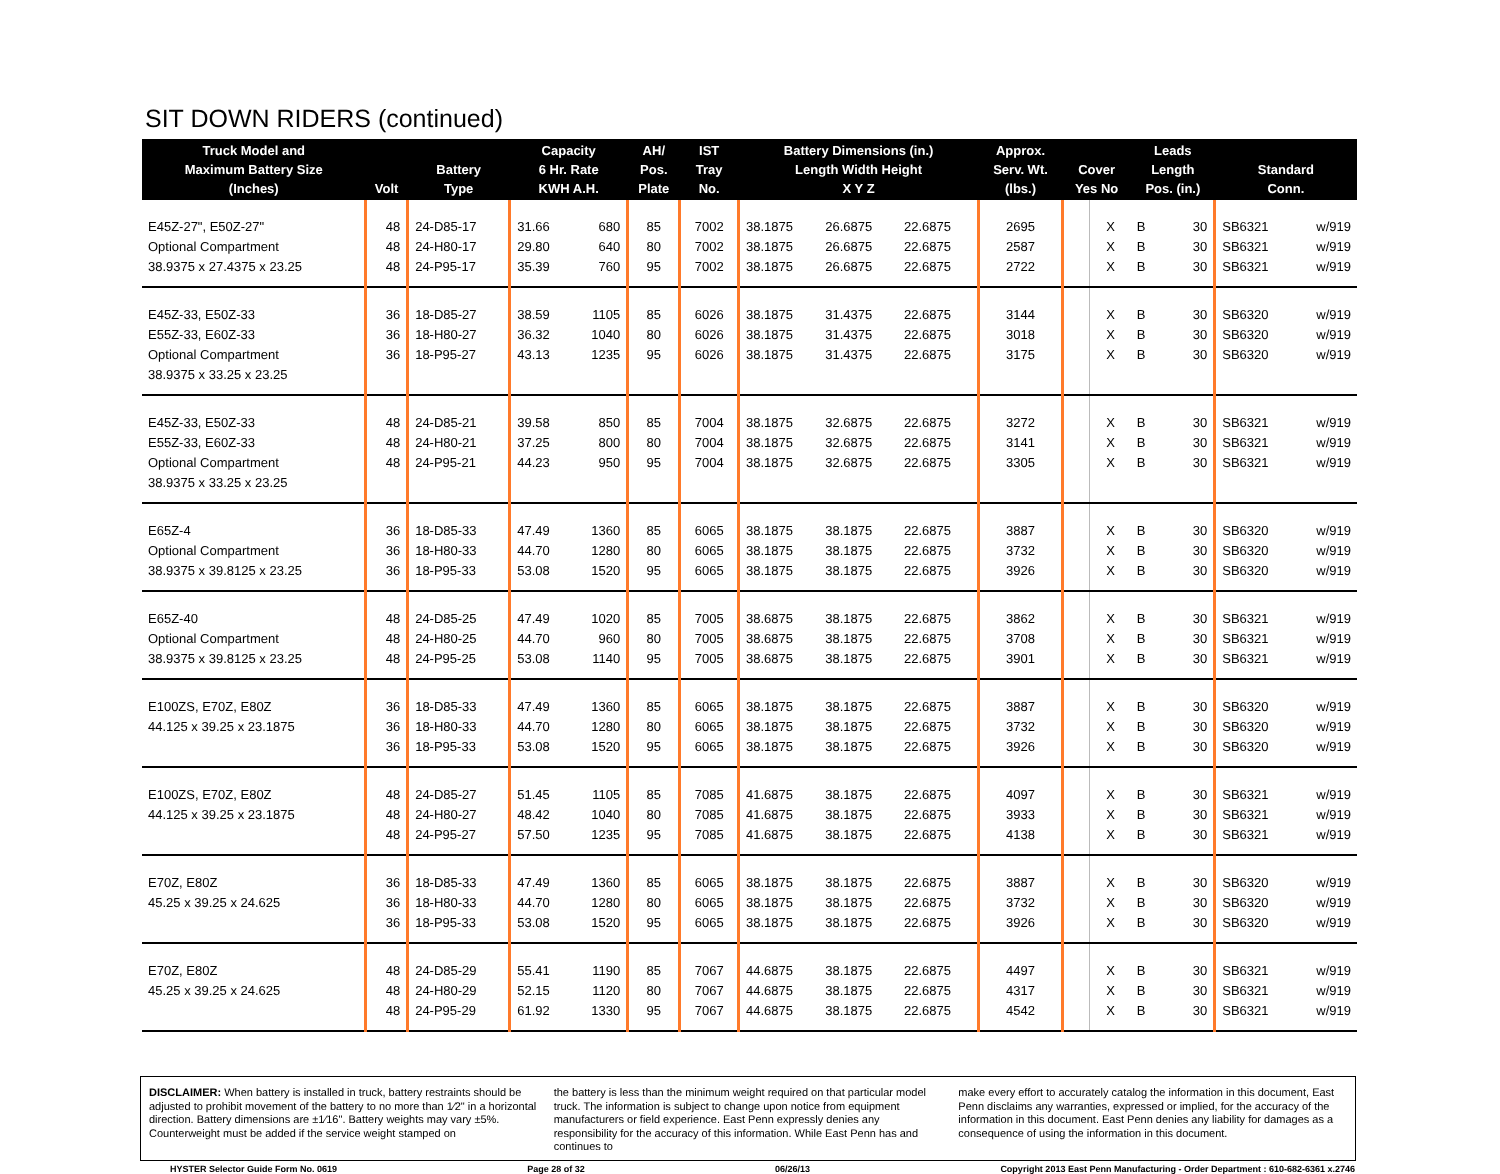SIT DOWN RIDERS (continued)
| Truck Model and Maximum Battery Size (Inches) | Volt | Battery Type | Capacity 6 Hr. Rate KWH A.H. | | AH/ Pos. Plate | IST Tray No. | Battery Dimensions (in.) Length Width Height X Y Z | | | Approx. Serv. Wt. (lbs.) | Cover Yes No | | Leads Length Pos. (in.) | | Standard Conn. | |
| --- | --- | --- | --- | --- | --- | --- | --- | --- | --- | --- | --- | --- | --- | --- | --- | --- |
| E45Z-27", E50Z-27" | 48 | 24-D85-17 | 31.66 | 680 | 85 | 7002 | 38.1875 | 26.6875 | 22.6875 | 2695 | | X | B | 30 | SB6321 | w/919 |
| Optional Compartment | 48 | 24-H80-17 | 29.80 | 640 | 80 | 7002 | 38.1875 | 26.6875 | 22.6875 | 2587 | | X | B | 30 | SB6321 | w/919 |
| 38.9375 x 27.4375 x 23.25 | 48 | 24-P95-17 | 35.39 | 760 | 95 | 7002 | 38.1875 | 26.6875 | 22.6875 | 2722 | | X | B | 30 | SB6321 | w/919 |
| E45Z-33, E50Z-33 | 36 | 18-D85-27 | 38.59 | 1105 | 85 | 6026 | 38.1875 | 31.4375 | 22.6875 | 3144 | | X | B | 30 | SB6320 | w/919 |
| E55Z-33, E60Z-33 | 36 | 18-H80-27 | 36.32 | 1040 | 80 | 6026 | 38.1875 | 31.4375 | 22.6875 | 3018 | | X | B | 30 | SB6320 | w/919 |
| Optional Compartment | 36 | 18-P95-27 | 43.13 | 1235 | 95 | 6026 | 38.1875 | 31.4375 | 22.6875 | 3175 | | X | B | 30 | SB6320 | w/919 |
| 38.9375 x 33.25 x 23.25 | | | | | | | | | | | | | | | | |
| E45Z-33, E50Z-33 | 48 | 24-D85-21 | 39.58 | 850 | 85 | 7004 | 38.1875 | 32.6875 | 22.6875 | 3272 | | X | B | 30 | SB6321 | w/919 |
| E55Z-33, E60Z-33 | 48 | 24-H80-21 | 37.25 | 800 | 80 | 7004 | 38.1875 | 32.6875 | 22.6875 | 3141 | | X | B | 30 | SB6321 | w/919 |
| Optional Compartment | 48 | 24-P95-21 | 44.23 | 950 | 95 | 7004 | 38.1875 | 32.6875 | 22.6875 | 3305 | | X | B | 30 | SB6321 | w/919 |
| 38.9375 x 33.25 x 23.25 | | | | | | | | | | | | | | | | |
| E65Z-4 | 36 | 18-D85-33 | 47.49 | 1360 | 85 | 6065 | 38.1875 | 38.1875 | 22.6875 | 3887 | | X | B | 30 | SB6320 | w/919 |
| Optional Compartment | 36 | 18-H80-33 | 44.70 | 1280 | 80 | 6065 | 38.1875 | 38.1875 | 22.6875 | 3732 | | X | B | 30 | SB6320 | w/919 |
| 38.9375 x 39.8125 x 23.25 | 36 | 18-P95-33 | 53.08 | 1520 | 95 | 6065 | 38.1875 | 38.1875 | 22.6875 | 3926 | | X | B | 30 | SB6320 | w/919 |
| E65Z-40 | 48 | 24-D85-25 | 47.49 | 1020 | 85 | 7005 | 38.6875 | 38.1875 | 22.6875 | 3862 | | X | B | 30 | SB6321 | w/919 |
| Optional Compartment | 48 | 24-H80-25 | 44.70 | 960 | 80 | 7005 | 38.6875 | 38.1875 | 22.6875 | 3708 | | X | B | 30 | SB6321 | w/919 |
| 38.9375 x 39.8125 x 23.25 | 48 | 24-P95-25 | 53.08 | 1140 | 95 | 7005 | 38.6875 | 38.1875 | 22.6875 | 3901 | | X | B | 30 | SB6321 | w/919 |
| E100ZS, E70Z, E80Z | 36 | 18-D85-33 | 47.49 | 1360 | 85 | 6065 | 38.1875 | 38.1875 | 22.6875 | 3887 | | X | B | 30 | SB6320 | w/919 |
| 44.125 x 39.25 x 23.1875 | 36 | 18-H80-33 | 44.70 | 1280 | 80 | 6065 | 38.1875 | 38.1875 | 22.6875 | 3732 | | X | B | 30 | SB6320 | w/919 |
| | 36 | 18-P95-33 | 53.08 | 1520 | 95 | 6065 | 38.1875 | 38.1875 | 22.6875 | 3926 | | X | B | 30 | SB6320 | w/919 |
| E100ZS, E70Z, E80Z | 48 | 24-D85-27 | 51.45 | 1105 | 85 | 7085 | 41.6875 | 38.1875 | 22.6875 | 4097 | | X | B | 30 | SB6321 | w/919 |
| 44.125 x 39.25 x 23.1875 | 48 | 24-H80-27 | 48.42 | 1040 | 80 | 7085 | 41.6875 | 38.1875 | 22.6875 | 3933 | | X | B | 30 | SB6321 | w/919 |
| | 48 | 24-P95-27 | 57.50 | 1235 | 95 | 7085 | 41.6875 | 38.1875 | 22.6875 | 4138 | | X | B | 30 | SB6321 | w/919 |
| E70Z, E80Z | 36 | 18-D85-33 | 47.49 | 1360 | 85 | 6065 | 38.1875 | 38.1875 | 22.6875 | 3887 | | X | B | 30 | SB6320 | w/919 |
| 45.25 x 39.25 x 24.625 | 36 | 18-H80-33 | 44.70 | 1280 | 80 | 6065 | 38.1875 | 38.1875 | 22.6875 | 3732 | | X | B | 30 | SB6320 | w/919 |
| | 36 | 18-P95-33 | 53.08 | 1520 | 95 | 6065 | 38.1875 | 38.1875 | 22.6875 | 3926 | | X | B | 30 | SB6320 | w/919 |
| E70Z, E80Z | 48 | 24-D85-29 | 55.41 | 1190 | 85 | 7067 | 44.6875 | 38.1875 | 22.6875 | 4497 | | X | B | 30 | SB6321 | w/919 |
| 45.25 x 39.25 x 24.625 | 48 | 24-H80-29 | 52.15 | 1120 | 80 | 7067 | 44.6875 | 38.1875 | 22.6875 | 4317 | | X | B | 30 | SB6321 | w/919 |
| | 48 | 24-P95-29 | 61.92 | 1330 | 95 | 7067 | 44.6875 | 38.1875 | 22.6875 | 4542 | | X | B | 30 | SB6321 | w/919 |
DISCLAIMER: When battery is installed in truck, battery restraints should be adjusted to prohibit movement of the battery to no more than 1⁄2" in a horizontal direction. Battery dimensions are ±1⁄16". Battery weights may vary ±5%. Counterweight must be added if the service weight stamped on
the battery is less than the minimum weight required on that particular model truck. The information is subject to change upon notice from equipment manufacturers or field experience. East Penn expressly denies any responsibility for the accuracy of this information. While East Penn has and continues to
make every effort to accurately catalog the information in this document, East Penn disclaims any warranties, expressed or implied, for the accuracy of the information in this document. East Penn denies any liability for damages as a consequence of using the information in this document.
HYSTER Selector Guide Form No. 0619 Page 28 of 32 06/26/13 Copyright 2013 East Penn Manufacturing - Order Department : 610-682-6361 x.2746